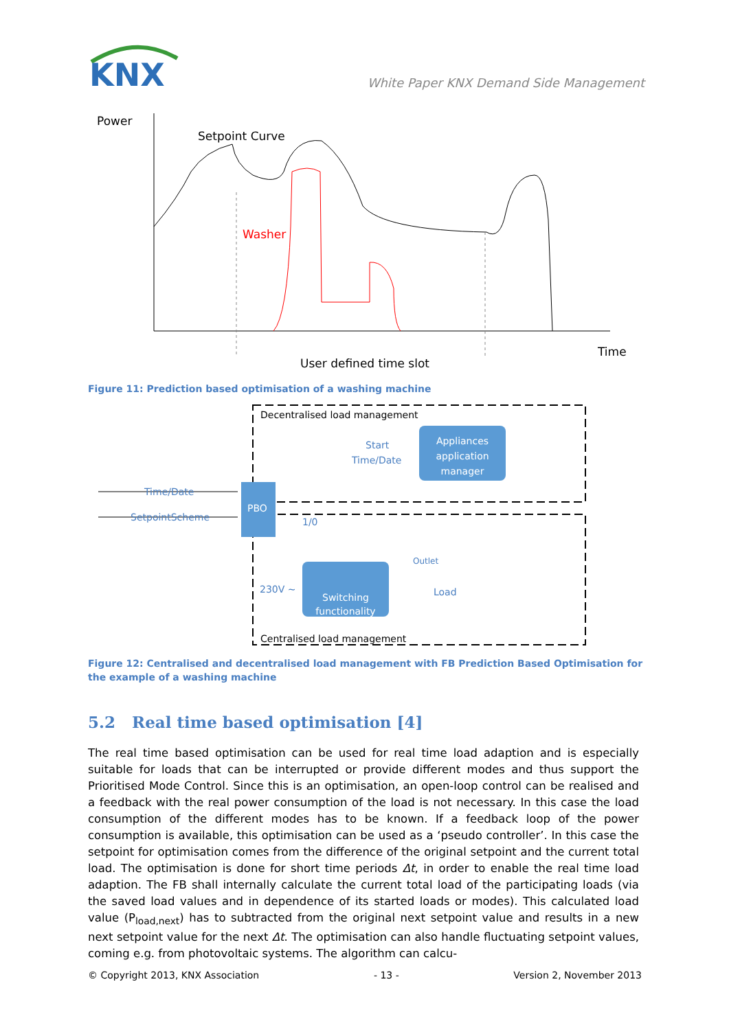KNX
White Paper KNX Demand Side Management
Power
Setpoint Curve
Washer
User defined time slot
Time
Figure 11: Prediction based optimisation of a washing machine
Decentralised load management
Start
Time/Date
Appliances
application
manager
Time/Date
SetpointScheme
PBO
1/0
Switching
functionality
230V ~
Outlet
Load
Centralised load management
Figure 12: Centralised and decentralised load management with FB Prediction Based Optimisation for the example of a washing machine
5.2 Real time based optimisation [4]
The real time based optimisation can be used for real time load adaption and is especially suitable for loads that can be interrupted or provide different modes and thus support the Prioritised Mode Control. Since this is an optimisation, an open-loop control can be realised and a feedback with the real power consumption of the load is not necessary. In this case the load consumption of the different modes has to be known. If a feedback loop of the power consumption is available, this optimisation can be used as a ‘pseudo controller’. In this case the setpoint for optimisation comes from the difference of the original setpoint and the current total load. The optimisation is done for short time periods Δt, in order to enable the real time load adaption. The FB shall internally calculate the current total load of the participating loads (via the saved load values and in dependence of its started loads or modes). This calculated load value (P<sub>load,next</sub>) has to subtracted from the original next setpoint value and results in a new next setpoint value for the next Δt. The optimisation can also handle fluctuating setpoint values, coming e.g. from photovoltaic systems. The algorithm can calcu-
© Copyright 2013, KNX Association - 13 - Version 2, November 2013